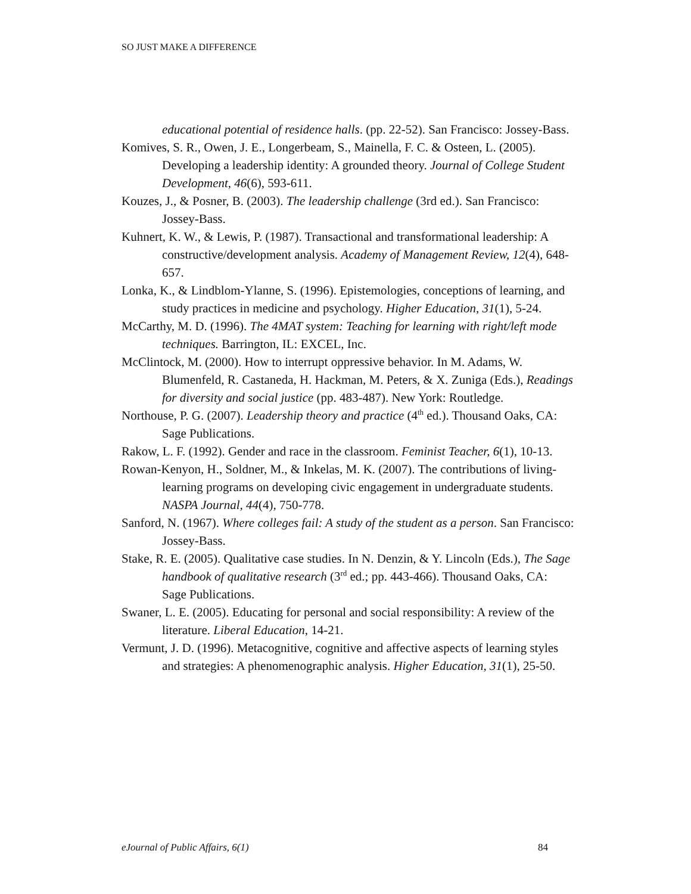SO JUST MAKE A DIFFERENCE
educational potential of residence halls. (pp. 22-52). San Francisco: Jossey-Bass.
Komives, S. R., Owen, J. E., Longerbeam, S., Mainella, F. C. & Osteen, L. (2005). Developing a leadership identity: A grounded theory. Journal of College Student Development, 46(6), 593-611.
Kouzes, J., & Posner, B. (2003). The leadership challenge (3rd ed.). San Francisco: Jossey-Bass.
Kuhnert, K. W., & Lewis, P. (1987). Transactional and transformational leadership: A constructive/development analysis. Academy of Management Review, 12(4), 648-657.
Lonka, K., & Lindblom-Ylanne, S. (1996). Epistemologies, conceptions of learning, and study practices in medicine and psychology. Higher Education, 31(1), 5-24.
McCarthy, M. D. (1996). The 4MAT system: Teaching for learning with right/left mode techniques. Barrington, IL: EXCEL, Inc.
McClintock, M. (2000). How to interrupt oppressive behavior. In M. Adams, W. Blumenfeld, R. Castaneda, H. Hackman, M. Peters, & X. Zuniga (Eds.), Readings for diversity and social justice (pp. 483-487). New York: Routledge.
Northouse, P. G. (2007). Leadership theory and practice (4<sup>th</sup> ed.). Thousand Oaks, CA: Sage Publications.
Rakow, L. F. (1992). Gender and race in the classroom. Feminist Teacher, 6(1), 10-13.
Rowan-Kenyon, H., Soldner, M., & Inkelas, M. K. (2007). The contributions of living-learning programs on developing civic engagement in undergraduate students. NASPA Journal, 44(4), 750-778.
Sanford, N. (1967). Where colleges fail: A study of the student as a person. San Francisco: Jossey-Bass.
Stake, R. E. (2005). Qualitative case studies. In N. Denzin, & Y. Lincoln (Eds.), The Sage handbook of qualitative research (3<sup>rd</sup> ed.; pp. 443-466). Thousand Oaks, CA: Sage Publications.
Swaner, L. E. (2005). Educating for personal and social responsibility: A review of the literature. Liberal Education, 14-21.
Vermunt, J. D. (1996). Metacognitive, cognitive and affective aspects of learning styles and strategies: A phenomenographic analysis. Higher Education, 31(1), 25-50.
eJournal of Public Affairs, 6(1) 84